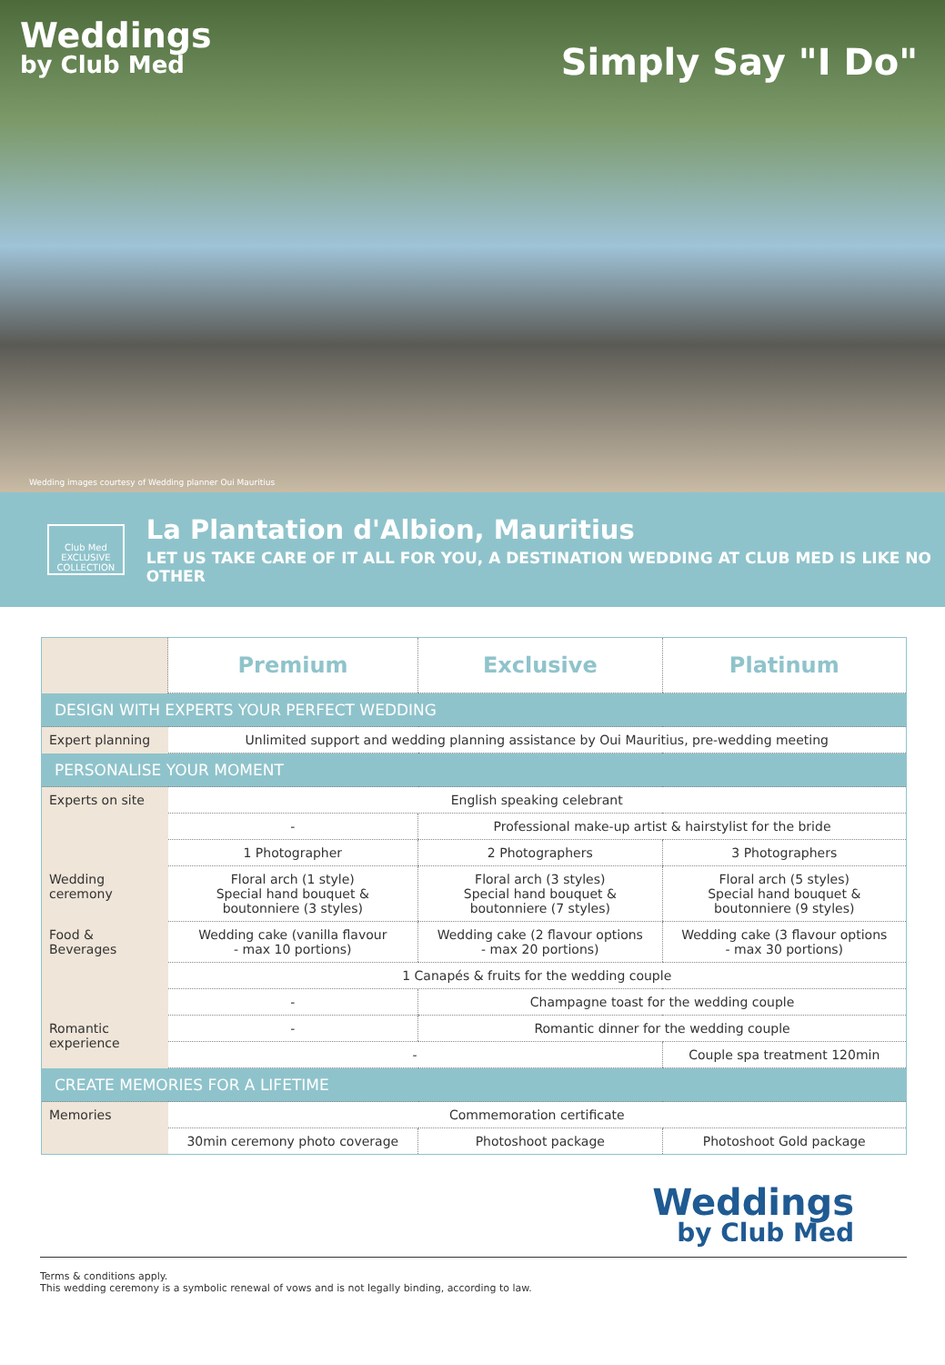Weddings
by Club Med
Simply Say "I Do"
Wedding images courtesy of Wedding planner Oui Mauritius
Club Med EXCLUSIVE COLLECTION
La Plantation d'Albion, Mauritius
LET US TAKE CARE OF IT ALL FOR YOU, A DESTINATION WEDDING AT CLUB MED IS LIKE NO OTHER
| | Premium | Exclusive | Platinum |
| DESIGN WITH EXPERTS YOUR PERFECT WEDDING | | | |
| Expert planning | Unlimited support and wedding planning assistance by Oui Mauritius, pre-wedding meeting | | |
| PERSONALISE YOUR MOMENT | | | |
| Experts on site | English speaking celebrant | | |
| | - | Professional make-up artist & hairstylist for the bride | |
| | 1 Photographer | 2 Photographers | 3 Photographers |
| Wedding ceremony | Floral arch (1 style) Special hand bouquet & boutonniere (3 styles) | Floral arch (3 styles) Special hand bouquet & boutonniere (7 styles) | Floral arch (5 styles) Special hand bouquet & boutonniere (9 styles) |
| Food & Beverages | Wedding cake (vanilla flavour - max 10 portions) | Wedding cake (2 flavour options - max 20 portions) | Wedding cake (3 flavour options - max 30 portions) |
| | 1 Canapés & fruits for the wedding couple | | |
| | - | Champagne toast for the wedding couple | |
| Romantic experience | - | Romantic dinner for the wedding couple | |
| | - | | Couple spa treatment 120min |
| CREATE MEMORIES FOR A LIFETIME | | | |
| Memories | Commemoration certificate | | |
| | 30min ceremony photo coverage | Photoshoot package | Photoshoot Gold package |
Weddings
by Club Med
Terms & conditions apply.
This wedding ceremony is a symbolic renewal of vows and is not legally binding, according to law.